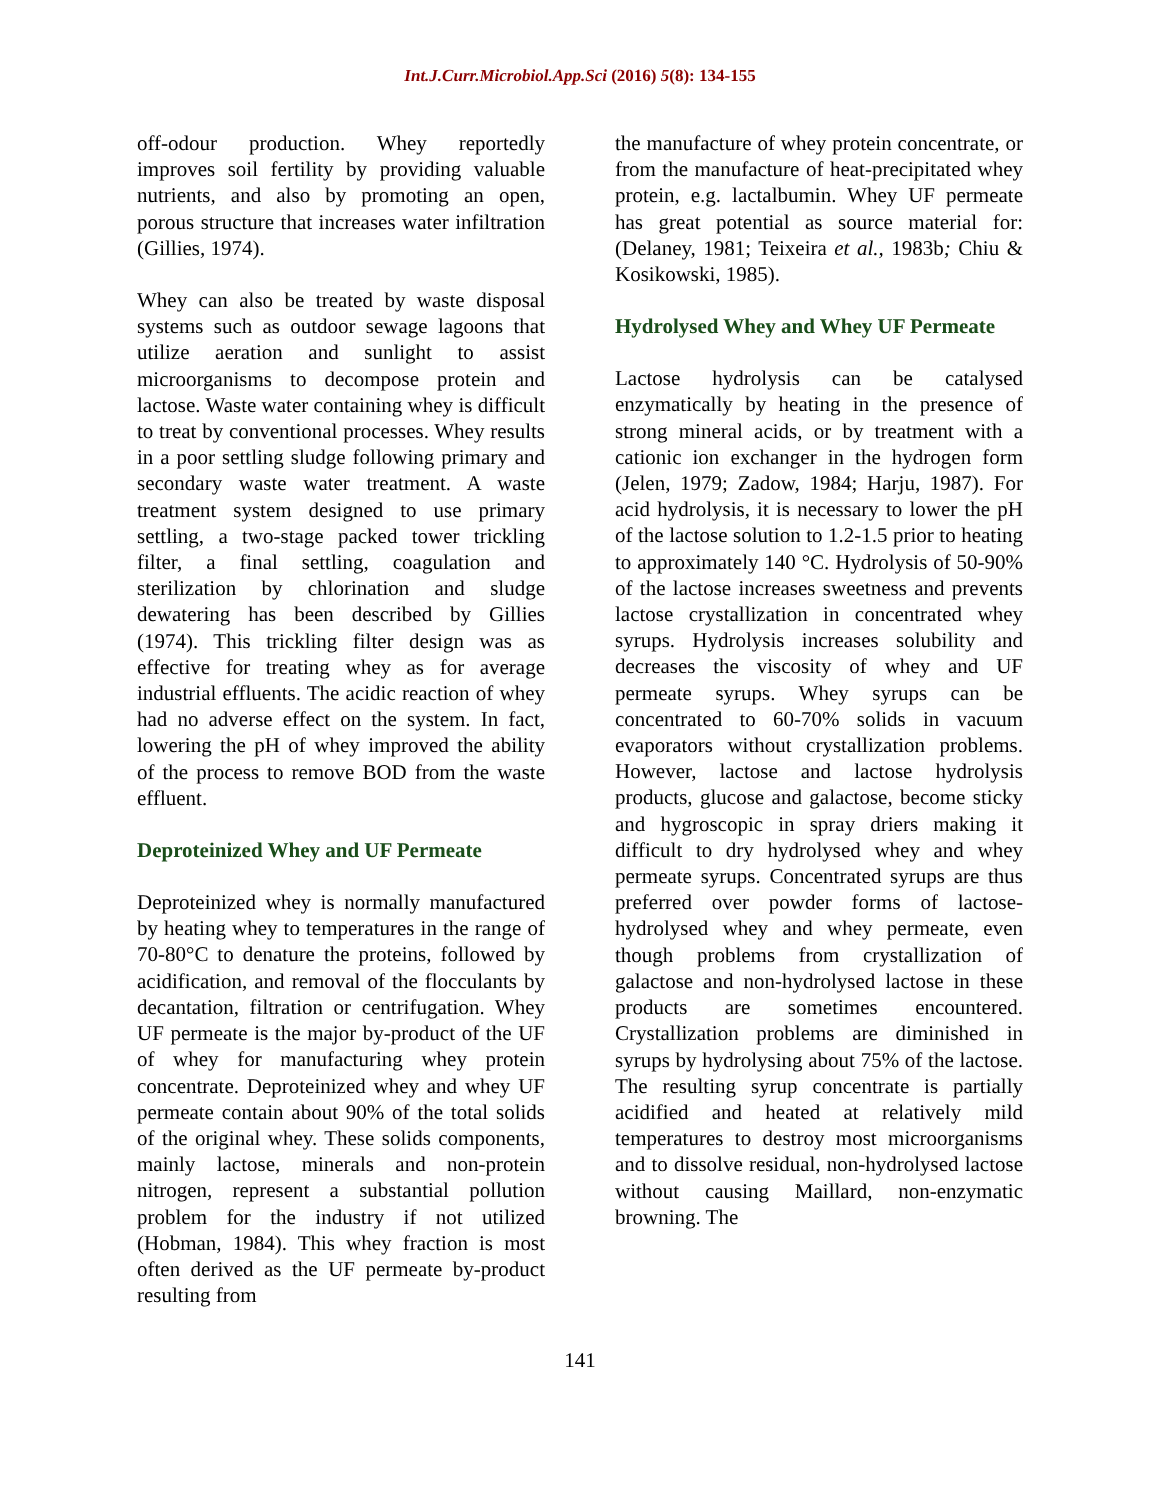Int.J.Curr.Microbiol.App.Sci (2016) 5(8): 134-155
off-odour production. Whey reportedly improves soil fertility by providing valuable nutrients, and also by promoting an open, porous structure that increases water infiltration (Gillies, 1974).
Whey can also be treated by waste disposal systems such as outdoor sewage lagoons that utilize aeration and sunlight to assist microorganisms to decompose protein and lactose. Waste water containing whey is difficult to treat by conventional processes. Whey results in a poor settling sludge following primary and secondary waste water treatment. A waste treatment system designed to use primary settling, a two-stage packed tower trickling filter, a final settling, coagulation and sterilization by chlorination and sludge dewatering has been described by Gillies (1974). This trickling filter design was as effective for treating whey as for average industrial effluents. The acidic reaction of whey had no adverse effect on the system. In fact, lowering the pH of whey improved the ability of the process to remove BOD from the waste effluent.
Deproteinized Whey and UF Permeate
Deproteinized whey is normally manufactured by heating whey to temperatures in the range of 70-80°C to denature the proteins, followed by acidification, and removal of the flocculants by decantation, filtration or centrifugation. Whey UF permeate is the major by-product of the UF of whey for manufacturing whey protein concentrate. Deproteinized whey and whey UF permeate contain about 90% of the total solids of the original whey. These solids components, mainly lactose, minerals and non-protein nitrogen, represent a substantial pollution problem for the industry if not utilized (Hobman, 1984). This whey fraction is most often derived as the UF permeate by-product resulting from
the manufacture of whey protein concentrate, or from the manufacture of heat-precipitated whey protein, e.g. lactalbumin. Whey UF permeate has great potential as source material for: (Delaney, 1981; Teixeira et al., 1983b; Chiu & Kosikowski, 1985).
Hydrolysed Whey and Whey UF Permeate
Lactose hydrolysis can be catalysed enzymatically by heating in the presence of strong mineral acids, or by treatment with a cationic ion exchanger in the hydrogen form (Jelen, 1979; Zadow, 1984; Harju, 1987). For acid hydrolysis, it is necessary to lower the pH of the lactose solution to 1.2-1.5 prior to heating to approximately 140 °C. Hydrolysis of 50-90% of the lactose increases sweetness and prevents lactose crystallization in concentrated whey syrups. Hydrolysis increases solubility and decreases the viscosity of whey and UF permeate syrups. Whey syrups can be concentrated to 60-70% solids in vacuum evaporators without crystallization problems. However, lactose and lactose hydrolysis products, glucose and galactose, become sticky and hygroscopic in spray driers making it difficult to dry hydrolysed whey and whey permeate syrups. Concentrated syrups are thus preferred over powder forms of lactose-hydrolysed whey and whey permeate, even though problems from crystallization of galactose and non-hydrolysed lactose in these products are sometimes encountered. Crystallization problems are diminished in syrups by hydrolysing about 75% of the lactose. The resulting syrup concentrate is partially acidified and heated at relatively mild temperatures to destroy most microorganisms and to dissolve residual, non-hydrolysed lactose without causing Maillard, non-enzymatic browning. The
141